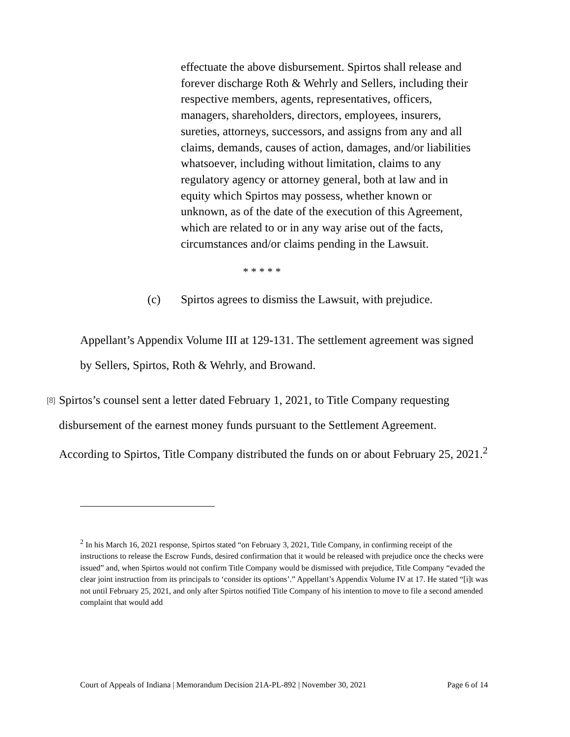effectuate the above disbursement. Spirtos shall release and forever discharge Roth & Wehrly and Sellers, including their respective members, agents, representatives, officers, managers, shareholders, directors, employees, insurers, sureties, attorneys, successors, and assigns from any and all claims, demands, causes of action, damages, and/or liabilities whatsoever, including without limitation, claims to any regulatory agency or attorney general, both at law and in equity which Spirtos may possess, whether known or unknown, as of the date of the execution of this Agreement, which are related to or in any way arise out of the facts, circumstances and/or claims pending in the Lawsuit.
* * * * *
(c) Spirtos agrees to dismiss the Lawsuit, with prejudice.
Appellant’s Appendix Volume III at 129-131. The settlement agreement was signed by Sellers, Spirtos, Roth & Wehrly, and Browand.
[8]
Spirtos’s counsel sent a letter dated February 1, 2021, to Title Company requesting disbursement of the earnest money funds pursuant to the Settlement Agreement. According to Spirtos, Title Company distributed the funds on or about February 25, 2021.<sup>2</sup>
<sup>2</sup> In his March 16, 2021 response, Spirtos stated “on February 3, 2021, Title Company, in confirming receipt of the instructions to release the Escrow Funds, desired confirmation that it would be released with prejudice once the checks were issued” and, when Spirtos would not confirm Title Company would be dismissed with prejudice, Title Company “evaded the clear joint instruction from its principals to ‘consider its options’.” Appellant’s Appendix Volume IV at 17. He stated “[i]t was not until February 25, 2021, and only after Spirtos notified Title Company of his intention to move to file a second amended complaint that would add
Court of Appeals of Indiana | Memorandum Decision 21A-PL-892 | November 30, 2021 Page 6 of 14